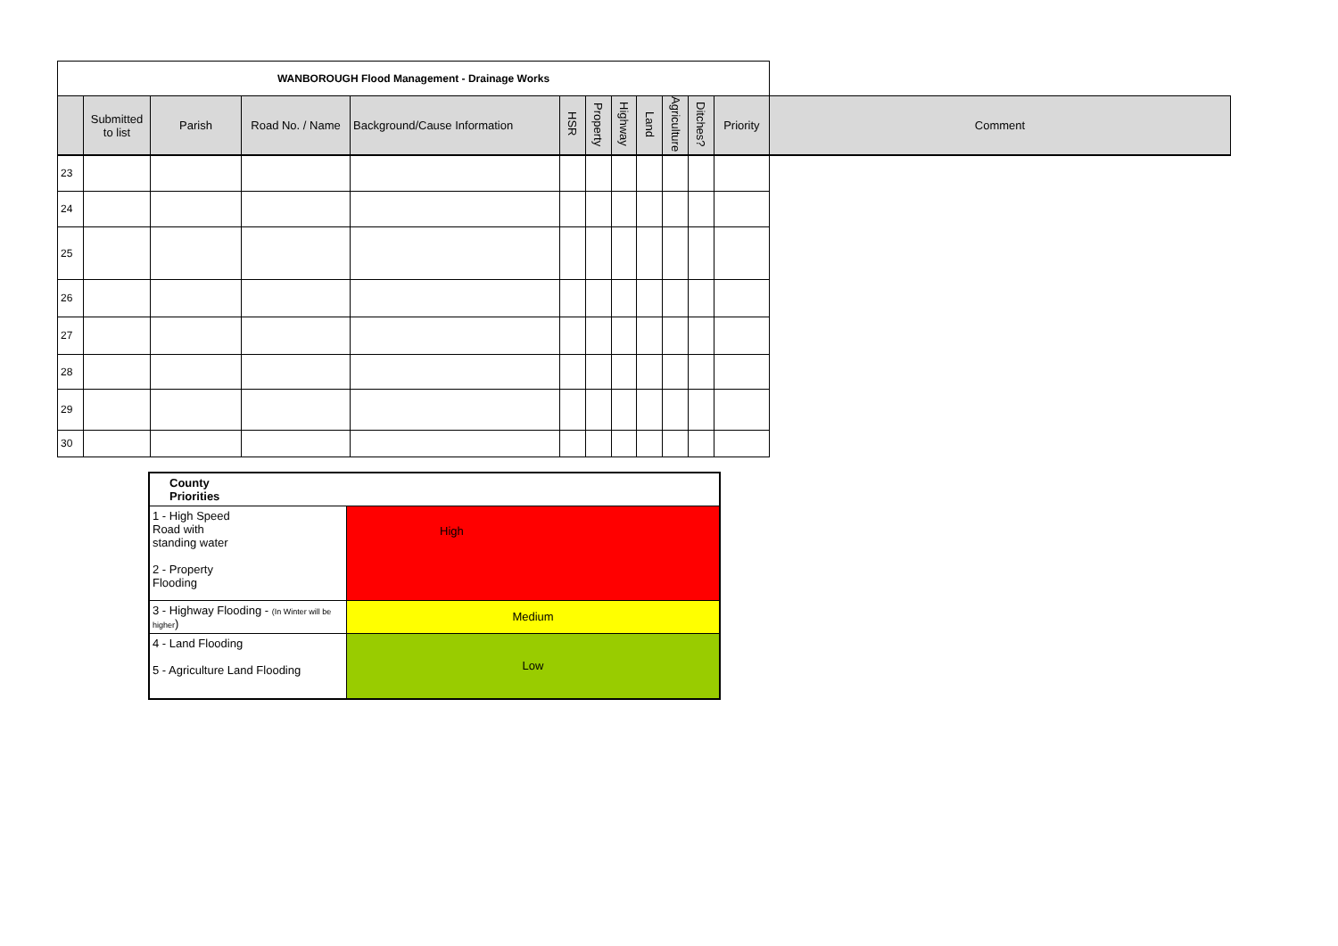| WANBOROUGH Flood Management - Drainage Works | | | | | | | | | | | | |
| --- | --- | --- | --- | --- | --- | --- | --- | --- | --- | --- | --- | --- |
| | Submitted to list | Parish | Road No. / Name | Background/Cause Information | HSR | Property | Highway | Land | Agriculture | Ditches? | Priority | Comment |
| 23 | | | | | | | | | | | | |
| 24 | | | | | | | | | | | | |
| 25 | | | | | | | | | | | | |
| 26 | | | | | | | | | | | | |
| 27 | | | | | | | | | | | | |
| 28 | | | | | | | | | | | | |
| 29 | | | | | | | | | | | | |
| 30 | | | | | | | | | | | | |
| County Priorities | |
| 1 - High Speed Road with standing water 2 - Property Flooding | High |
| 3 - Highway Flooding - (In Winter will be higher ) | Medium |
| 4 - Land Flooding 5 - Agriculture Land Flooding | Low |